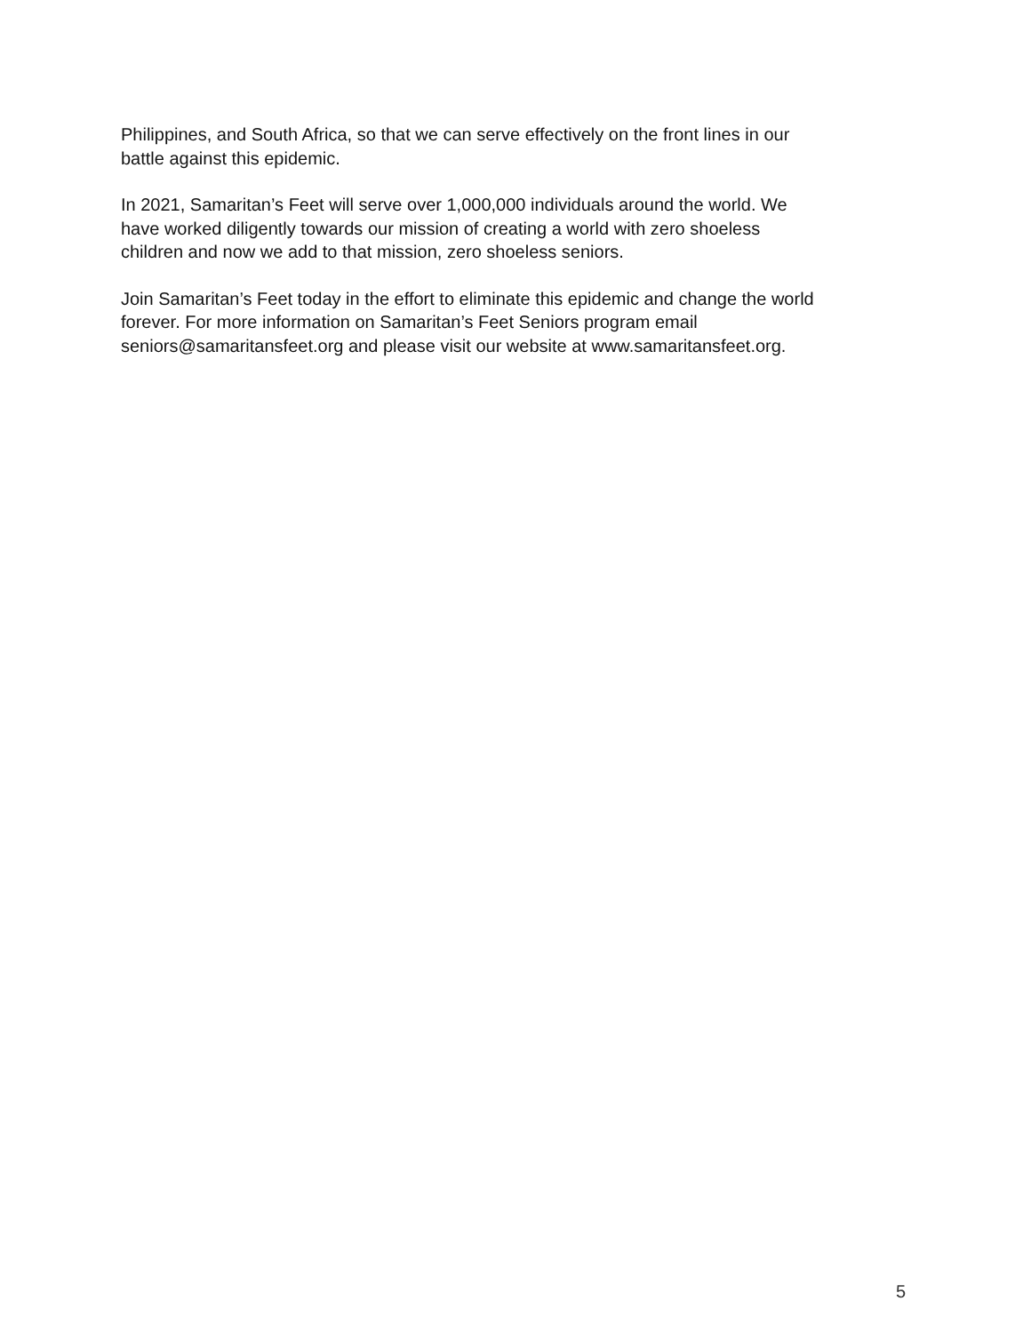Philippines, and South Africa, so that we can serve effectively on the front lines in our
battle against this epidemic.
In 2021, Samaritan’s Feet will serve over 1,000,000 individuals around the world. We
have worked diligently towards our mission of creating a world with zero shoeless
children and now we add to that mission, zero shoeless seniors.
Join Samaritan’s Feet today in the effort to eliminate this epidemic and change the world
forever. For more information on Samaritan’s Feet Seniors program email
seniors@samaritansfeet.org and please visit our website at www.samaritansfeet.org.
5